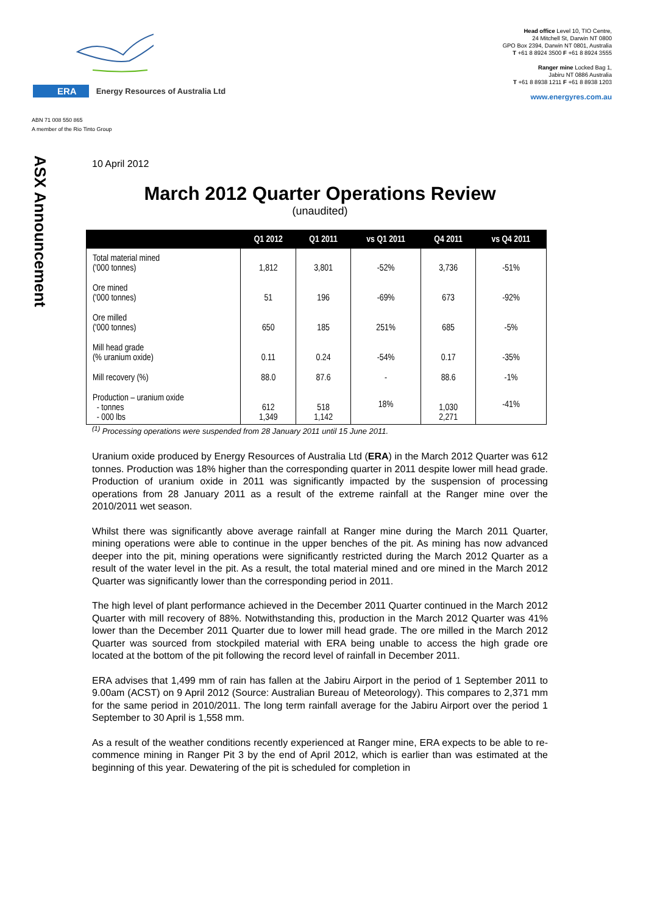ERA Energy Resources of Australia Ltd
ABN 71 008 550 865
A member of the Rio Tinto Group
Head office Level 10, TIO Centre,
24 Mitchell St, Darwin NT 0800
GPO Box 2394, Darwin NT 0801, Australia
T +61 8 8924 3500 F +61 8 8924 3555
Ranger mine Locked Bag 1,
Jabiru NT 0886 Australia
T +61 8 8938 1211 F +61 8 8938 1203
www.energyres.com.au
ASX Announcement
10 April 2012
March 2012 Quarter Operations Review
(unaudited)
| | Q1 2012 | Q1 2011 | vs Q1 2011 | Q4 2011 | vs Q4 2011 |
| --- | --- | --- | --- | --- | --- |
| Total material mined ('000 tonnes) | 1,812 | 3,801 | -52% | 3,736 | -51% |
| Ore mined ('000 tonnes) | 51 | 196 | -69% | 673 | -92% |
| Ore milled ('000 tonnes) | 650 | 185 | 251% | 685 | -5% |
| Mill head grade (% uranium oxide) | 0.11 | 0.24 | -54% | 0.17 | -35% |
| Mill recovery (%) | 88.0 | 87.6 | - | 88.6 | -1% |
| Production – uranium oxide - tonnes - 000 lbs | 612 1,349 | 518 1,142 | 18% | 1,030 2,271 | -41% |
<sup>(1)</sup> Processing operations were suspended from 28 January 2011 until 15 June 2011.
Uranium oxide produced by Energy Resources of Australia Ltd (ERA) in the March 2012 Quarter was 612 tonnes. Production was 18% higher than the corresponding quarter in 2011 despite lower mill head grade. Production of uranium oxide in 2011 was significantly impacted by the suspension of processing operations from 28 January 2011 as a result of the extreme rainfall at the Ranger mine over the 2010/2011 wet season.
Whilst there was significantly above average rainfall at Ranger mine during the March 2011 Quarter, mining operations were able to continue in the upper benches of the pit. As mining has now advanced deeper into the pit, mining operations were significantly restricted during the March 2012 Quarter as a result of the water level in the pit. As a result, the total material mined and ore mined in the March 2012 Quarter was significantly lower than the corresponding period in 2011.
The high level of plant performance achieved in the December 2011 Quarter continued in the March 2012 Quarter with mill recovery of 88%. Notwithstanding this, production in the March 2012 Quarter was 41% lower than the December 2011 Quarter due to lower mill head grade. The ore milled in the March 2012 Quarter was sourced from stockpiled material with ERA being unable to access the high grade ore located at the bottom of the pit following the record level of rainfall in December 2011.
ERA advises that 1,499 mm of rain has fallen at the Jabiru Airport in the period of 1 September 2011 to 9.00am (ACST) on 9 April 2012 (Source: Australian Bureau of Meteorology). This compares to 2,371 mm for the same period in 2010/2011. The long term rainfall average for the Jabiru Airport over the period 1 September to 30 April is 1,558 mm.
As a result of the weather conditions recently experienced at Ranger mine, ERA expects to be able to re-commence mining in Ranger Pit 3 by the end of April 2012, which is earlier than was estimated at the beginning of this year. Dewatering of the pit is scheduled for completion in